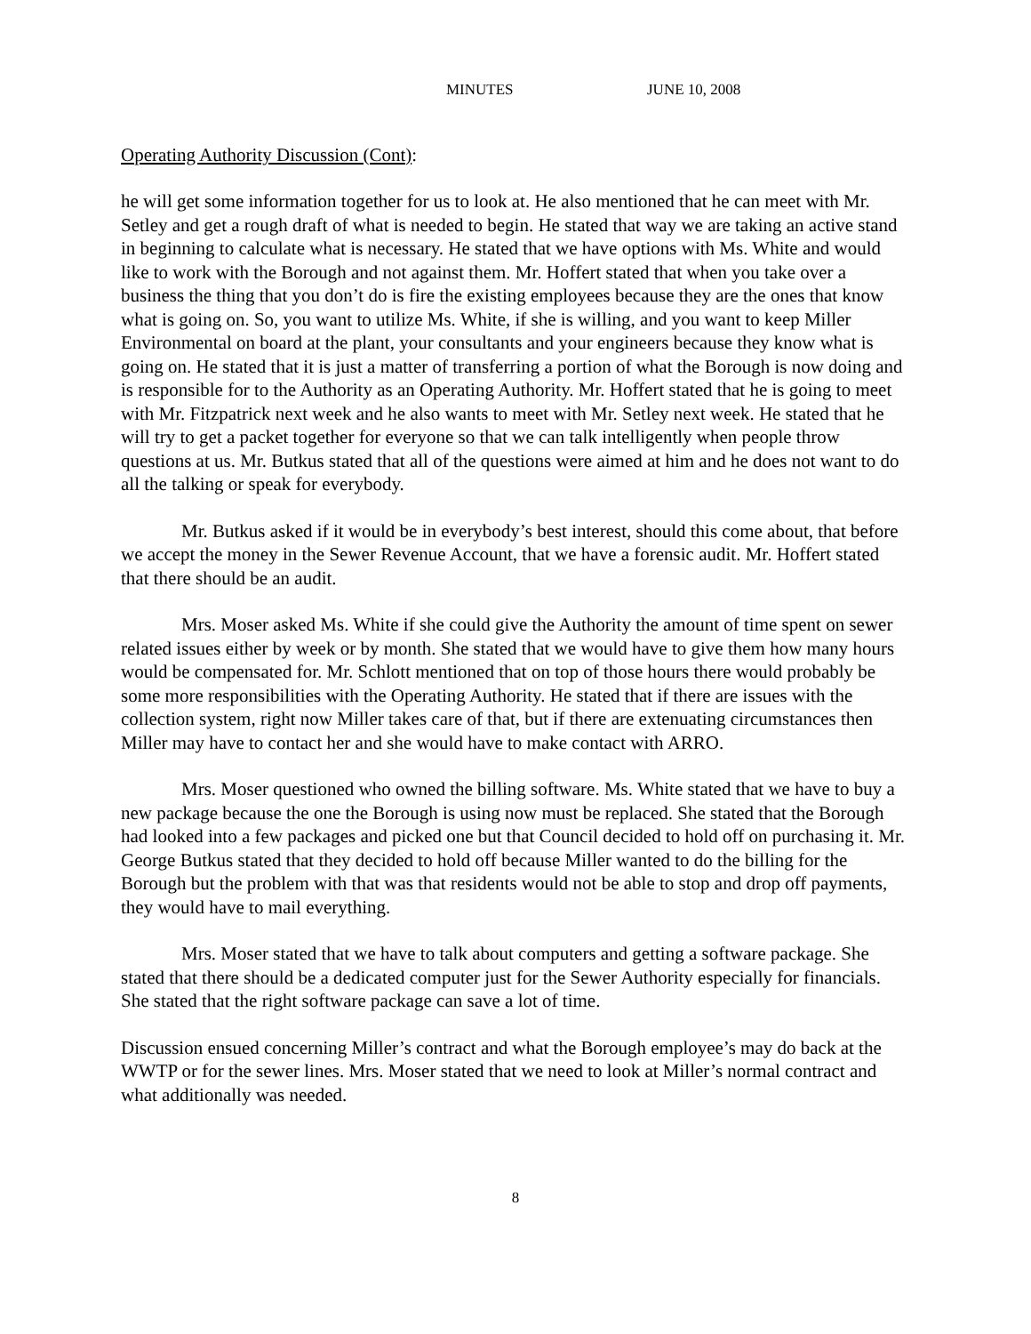MINUTES JUNE 10, 2008
Operating Authority Discussion (Cont):
he will get some information together for us to look at. He also mentioned that he can meet with Mr. Setley and get a rough draft of what is needed to begin. He stated that way we are taking an active stand in beginning to calculate what is necessary. He stated that we have options with Ms. White and would like to work with the Borough and not against them. Mr. Hoffert stated that when you take over a business the thing that you don’t do is fire the existing employees because they are the ones that know what is going on. So, you want to utilize Ms. White, if she is willing, and you want to keep Miller Environmental on board at the plant, your consultants and your engineers because they know what is going on. He stated that it is just a matter of transferring a portion of what the Borough is now doing and is responsible for to the Authority as an Operating Authority. Mr. Hoffert stated that he is going to meet with Mr. Fitzpatrick next week and he also wants to meet with Mr. Setley next week. He stated that he will try to get a packet together for everyone so that we can talk intelligently when people throw questions at us. Mr. Butkus stated that all of the questions were aimed at him and he does not want to do all the talking or speak for everybody.
Mr. Butkus asked if it would be in everybody’s best interest, should this come about, that before we accept the money in the Sewer Revenue Account, that we have a forensic audit. Mr. Hoffert stated that there should be an audit.
Mrs. Moser asked Ms. White if she could give the Authority the amount of time spent on sewer related issues either by week or by month. She stated that we would have to give them how many hours would be compensated for. Mr. Schlott mentioned that on top of those hours there would probably be some more responsibilities with the Operating Authority. He stated that if there are issues with the collection system, right now Miller takes care of that, but if there are extenuating circumstances then Miller may have to contact her and she would have to make contact with ARRO.
Mrs. Moser questioned who owned the billing software. Ms. White stated that we have to buy a new package because the one the Borough is using now must be replaced. She stated that the Borough had looked into a few packages and picked one but that Council decided to hold off on purchasing it. Mr. George Butkus stated that they decided to hold off because Miller wanted to do the billing for the Borough but the problem with that was that residents would not be able to stop and drop off payments, they would have to mail everything.
Mrs. Moser stated that we have to talk about computers and getting a software package. She stated that there should be a dedicated computer just for the Sewer Authority especially for financials. She stated that the right software package can save a lot of time.
Discussion ensued concerning Miller’s contract and what the Borough employee’s may do back at the WWTP or for the sewer lines. Mrs. Moser stated that we need to look at Miller’s normal contract and what additionally was needed.
8